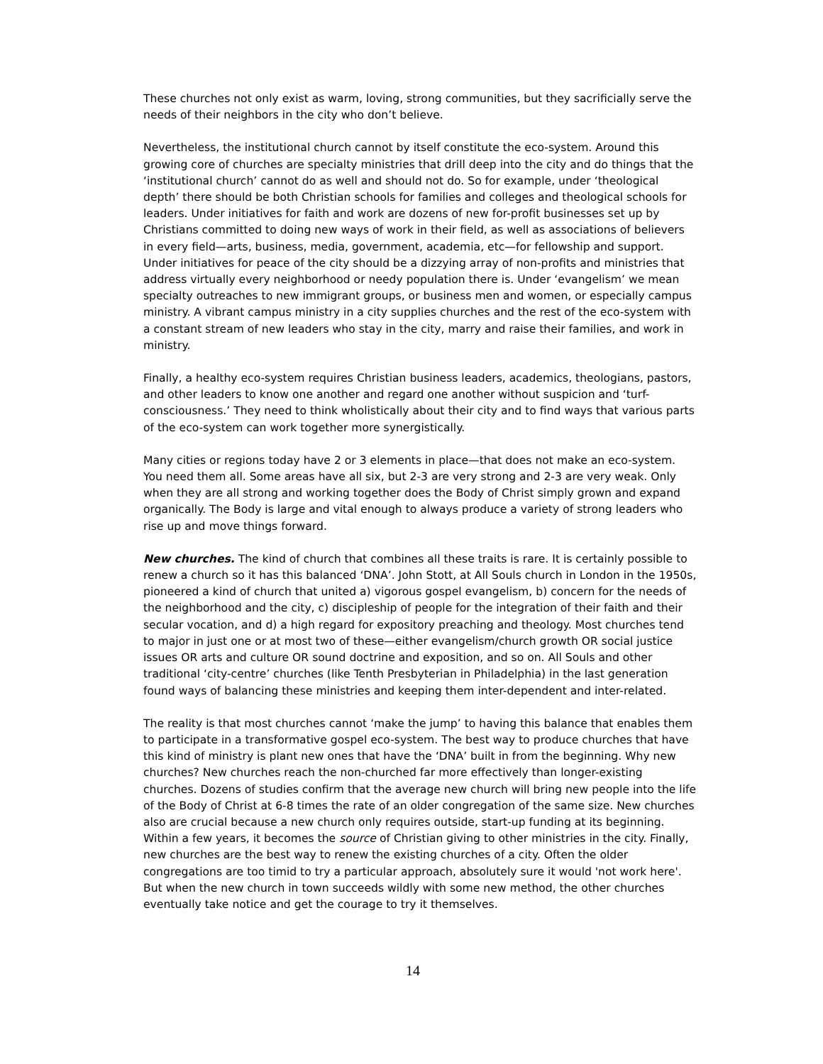These churches not only exist as warm, loving, strong communities, but they sacrificially serve the needs of their neighbors in the city who don’t believe.
Nevertheless, the institutional church cannot by itself constitute the eco-system. Around this growing core of churches are specialty ministries that drill deep into the city and do things that the ‘institutional church’ cannot do as well and should not do. So for example, under ‘theological depth’ there should be both Christian schools for families and colleges and theological schools for leaders. Under initiatives for faith and work are dozens of new for-profit businesses set up by Christians committed to doing new ways of work in their field, as well as associations of believers in every field—arts, business, media, government, academia, etc—for fellowship and support. Under initiatives for peace of the city should be a dizzying array of non-profits and ministries that address virtually every neighborhood or needy population there is. Under ‘evangelism’ we mean specialty outreaches to new immigrant groups, or business men and women, or especially campus ministry. A vibrant campus ministry in a city supplies churches and the rest of the eco-system with a constant stream of new leaders who stay in the city, marry and raise their families, and work in ministry.
Finally, a healthy eco-system requires Christian business leaders, academics, theologians, pastors, and other leaders to know one another and regard one another without suspicion and ‘turf-consciousness.’ They need to think wholistically about their city and to find ways that various parts of the eco-system can work together more synergistically.
Many cities or regions today have 2 or 3 elements in place—that does not make an eco-system. You need them all. Some areas have all six, but 2-3 are very strong and 2-3 are very weak. Only when they are all strong and working together does the Body of Christ simply grown and expand organically. The Body is large and vital enough to always produce a variety of strong leaders who rise up and move things forward.
New churches. The kind of church that combines all these traits is rare. It is certainly possible to renew a church so it has this balanced ‘DNA’. John Stott, at All Souls church in London in the 1950s, pioneered a kind of church that united a) vigorous gospel evangelism, b) concern for the needs of the neighborhood and the city, c) discipleship of people for the integration of their faith and their secular vocation, and d) a high regard for expository preaching and theology. Most churches tend to major in just one or at most two of these—either evangelism/church growth OR social justice issues OR arts and culture OR sound doctrine and exposition, and so on. All Souls and other traditional ‘city-centre’ churches (like Tenth Presbyterian in Philadelphia) in the last generation found ways of balancing these ministries and keeping them inter-dependent and inter-related.
The reality is that most churches cannot ‘make the jump’ to having this balance that enables them to participate in a transformative gospel eco-system. The best way to produce churches that have this kind of ministry is plant new ones that have the ‘DNA’ built in from the beginning. Why new churches? New churches reach the non-churched far more effectively than longer-existing churches. Dozens of studies confirm that the average new church will bring new people into the life of the Body of Christ at 6-8 times the rate of an older congregation of the same size. New churches also are crucial because a new church only requires outside, start-up funding at its beginning. Within a few years, it becomes the source of Christian giving to other ministries in the city. Finally, new churches are the best way to renew the existing churches of a city. Often the older congregations are too timid to try a particular approach, absolutely sure it would 'not work here'. But when the new church in town succeeds wildly with some new method, the other churches eventually take notice and get the courage to try it themselves.
14